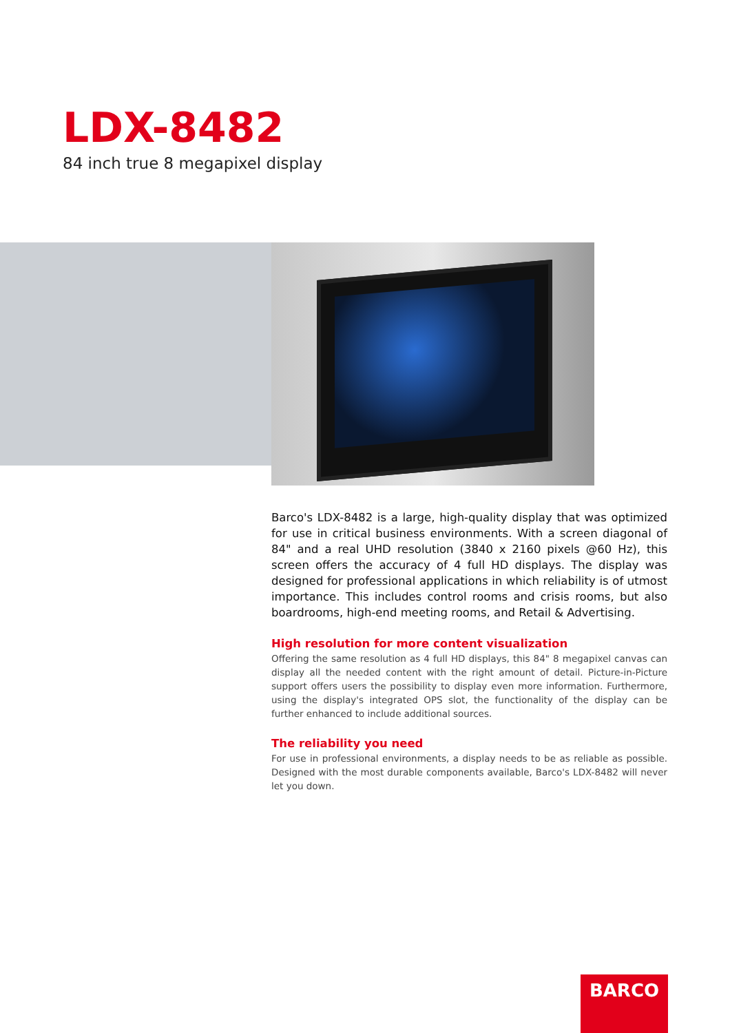LDX-8482
84 inch true 8 megapixel display
Barco's LDX-8482 is a large, high-quality display that was optimized for use in critical business environments. With a screen diagonal of 84" and a real UHD resolution (3840 x 2160 pixels @60 Hz), this screen offers the accuracy of 4 full HD displays. The display was designed for professional applications in which reliability is of utmost importance. This includes control rooms and crisis rooms, but also boardrooms, high-end meeting rooms, and Retail & Advertising.
High resolution for more content visualization
Offering the same resolution as 4 full HD displays, this 84" 8 megapixel canvas can display all the needed content with the right amount of detail. Picture-in-Picture support offers users the possibility to display even more information. Furthermore, using the display's integrated OPS slot, the functionality of the display can be further enhanced to include additional sources.
The reliability you need
For use in professional environments, a display needs to be as reliable as possible. Designed with the most durable components available, Barco's LDX-8482 will never let you down.
BARCO